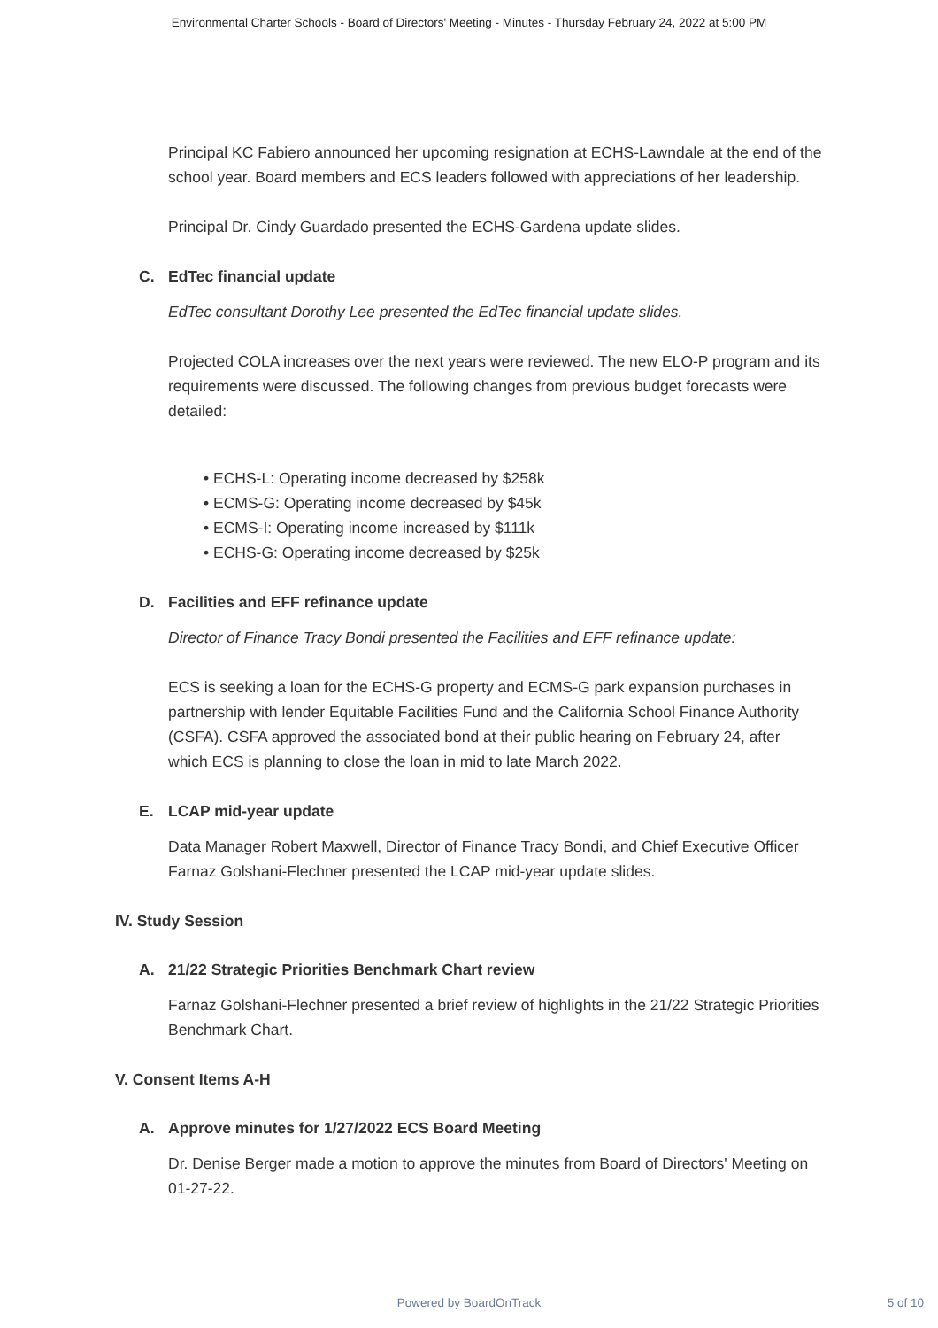Environmental Charter Schools - Board of Directors' Meeting - Minutes - Thursday February 24, 2022 at 5:00 PM
Principal KC Fabiero announced her upcoming resignation at ECHS-Lawndale at the end of the school year. Board members and ECS leaders followed with appreciations of her leadership.
Principal Dr. Cindy Guardado presented the ECHS-Gardena update slides.
C. EdTec financial update
EdTec consultant Dorothy Lee presented the EdTec financial update slides.
Projected COLA increases over the next years were reviewed. The new ELO-P program and its requirements were discussed. The following changes from previous budget forecasts were detailed:
• ECHS-L: Operating income decreased by $258k
• ECMS-G: Operating income decreased by $45k
• ECMS-I: Operating income increased by $111k
• ECHS-G: Operating income decreased by $25k
D. Facilities and EFF refinance update
Director of Finance Tracy Bondi presented the Facilities and EFF refinance update:
ECS is seeking a loan for the ECHS-G property and ECMS-G park expansion purchases in partnership with lender Equitable Facilities Fund and the California School Finance Authority (CSFA). CSFA approved the associated bond at their public hearing on February 24, after which ECS is planning to close the loan in mid to late March 2022.
E. LCAP mid-year update
Data Manager Robert Maxwell, Director of Finance Tracy Bondi, and Chief Executive Officer Farnaz Golshani-Flechner presented the LCAP mid-year update slides.
IV. Study Session
A. 21/22 Strategic Priorities Benchmark Chart review
Farnaz Golshani-Flechner presented a brief review of highlights in the 21/22 Strategic Priorities Benchmark Chart.
V. Consent Items A-H
A. Approve minutes for 1/27/2022 ECS Board Meeting
Dr. Denise Berger made a motion to approve the minutes from Board of Directors' Meeting on 01-27-22.
Powered by BoardOnTrack
5 of 10